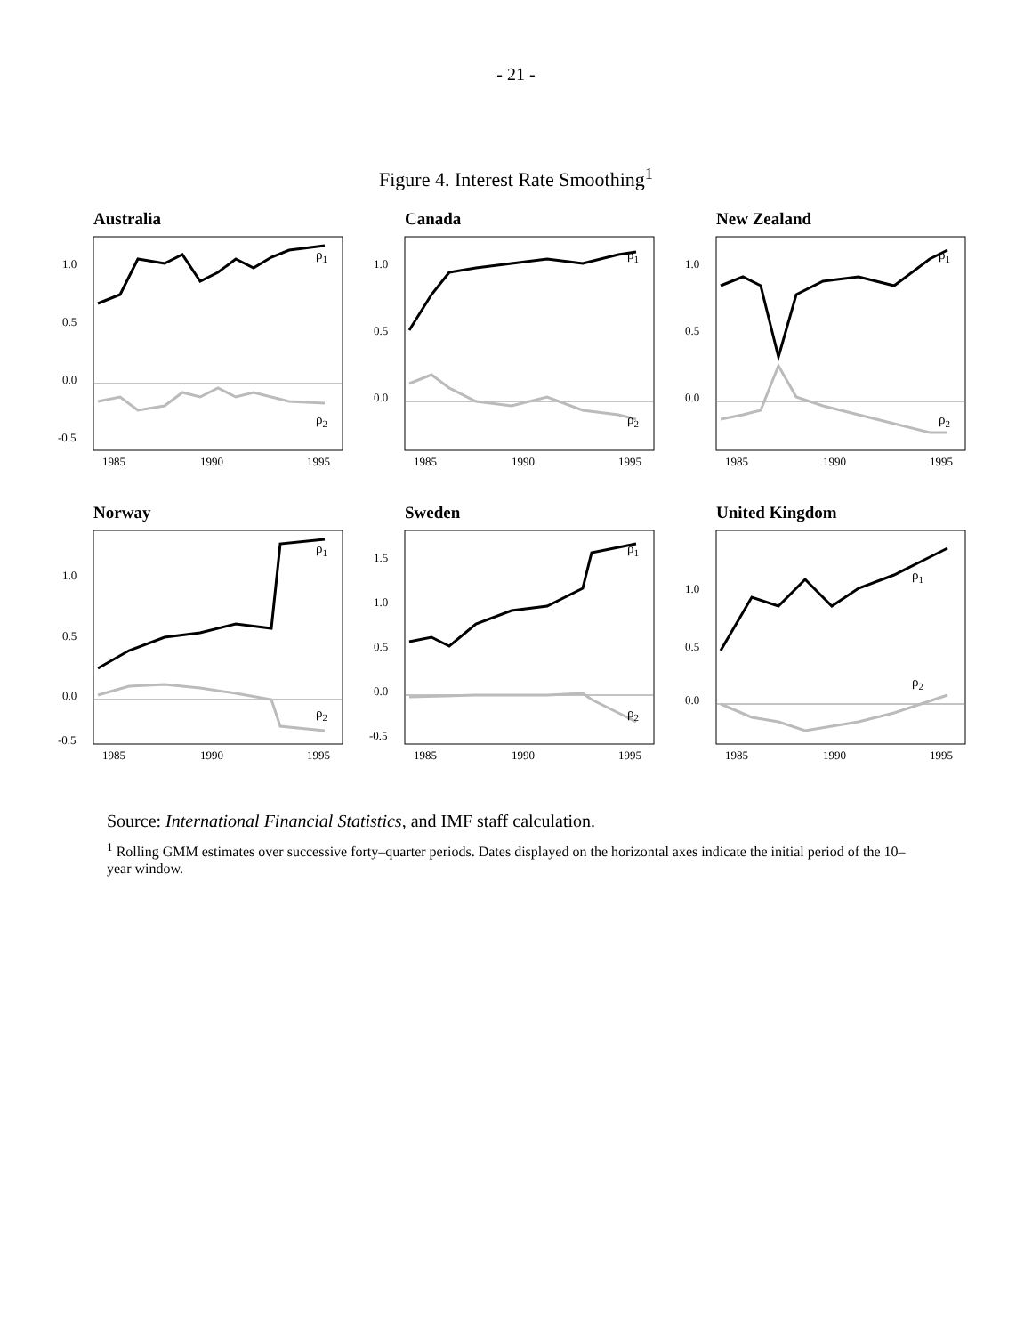- 21 -
Figure 4. Interest Rate Smoothing<sup>1</sup>
Australia
1.0
0.5
0.0
-0.5
1985
1990
1995
ρ1
ρ2
Canada
1.0
0.5
0.0
1985
1990
1995
ρ1
ρ2
New Zealand
1.0
0.5
0.0
1985
1990
1995
ρ1
ρ2
Norway
1.0
0.5
0.0
-0.5
1985
1990
1995
ρ1
ρ2
Sweden
1.5
1.0
0.5
0.0
-0.5
1985
1990
1995
ρ1
ρ2
United Kingdom
1.0
0.5
0.0
1985
1990
1995
ρ1
ρ2
Source: International Financial Statistics, and IMF staff calculation.
<sup>1</sup> Rolling GMM estimates over successive forty–quarter periods. Dates displayed on the horizontal axes indicate the initial period of the 10–year window.